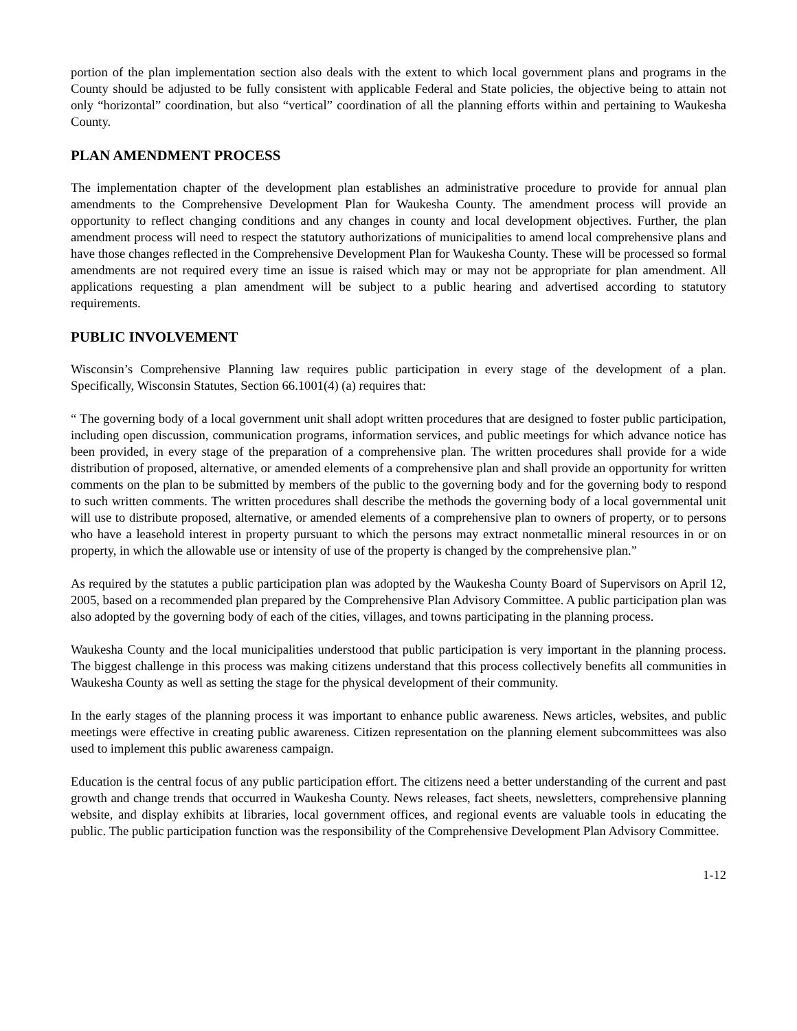portion of the plan implementation section also deals with the extent to which local government plans and programs in the County should be adjusted to be fully consistent with applicable Federal and State policies, the objective being to attain not only “horizontal” coordination, but also “vertical” coordination of all the planning efforts within and pertaining to Waukesha County.
PLAN AMENDMENT PROCESS
The implementation chapter of the development plan establishes an administrative procedure to provide for annual plan amendments to the Comprehensive Development Plan for Waukesha County. The amendment process will provide an opportunity to reflect changing conditions and any changes in county and local development objectives. Further, the plan amendment process will need to respect the statutory authorizations of municipalities to amend local comprehensive plans and have those changes reflected in the Comprehensive Development Plan for Waukesha County. These will be processed so formal amendments are not required every time an issue is raised which may or may not be appropriate for plan amendment. All applications requesting a plan amendment will be subject to a public hearing and advertised according to statutory requirements.
PUBLIC INVOLVEMENT
Wisconsin’s Comprehensive Planning law requires public participation in every stage of the development of a plan. Specifically, Wisconsin Statutes, Section 66.1001(4) (a) requires that:
“ The governing body of a local government unit shall adopt written procedures that are designed to foster public participation, including open discussion, communication programs, information services, and public meetings for which advance notice has been provided, in every stage of the preparation of a comprehensive plan. The written procedures shall provide for a wide distribution of proposed, alternative, or amended elements of a comprehensive plan and shall provide an opportunity for written comments on the plan to be submitted by members of the public to the governing body and for the governing body to respond to such written comments. The written procedures shall describe the methods the governing body of a local governmental unit will use to distribute proposed, alternative, or amended elements of a comprehensive plan to owners of property, or to persons who have a leasehold interest in property pursuant to which the persons may extract nonmetallic mineral resources in or on property, in which the allowable use or intensity of use of the property is changed by the comprehensive plan.”
As required by the statutes a public participation plan was adopted by the Waukesha County Board of Supervisors on April 12, 2005, based on a recommended plan prepared by the Comprehensive Plan Advisory Committee. A public participation plan was also adopted by the governing body of each of the cities, villages, and towns participating in the planning process.
Waukesha County and the local municipalities understood that public participation is very important in the planning process. The biggest challenge in this process was making citizens understand that this process collectively benefits all communities in Waukesha County as well as setting the stage for the physical development of their community.
In the early stages of the planning process it was important to enhance public awareness. News articles, websites, and public meetings were effective in creating public awareness. Citizen representation on the planning element subcommittees was also used to implement this public awareness campaign.
Education is the central focus of any public participation effort. The citizens need a better understanding of the current and past growth and change trends that occurred in Waukesha County. News releases, fact sheets, newsletters, comprehensive planning website, and display exhibits at libraries, local government offices, and regional events are valuable tools in educating the public. The public participation function was the responsibility of the Comprehensive Development Plan Advisory Committee.
1-12